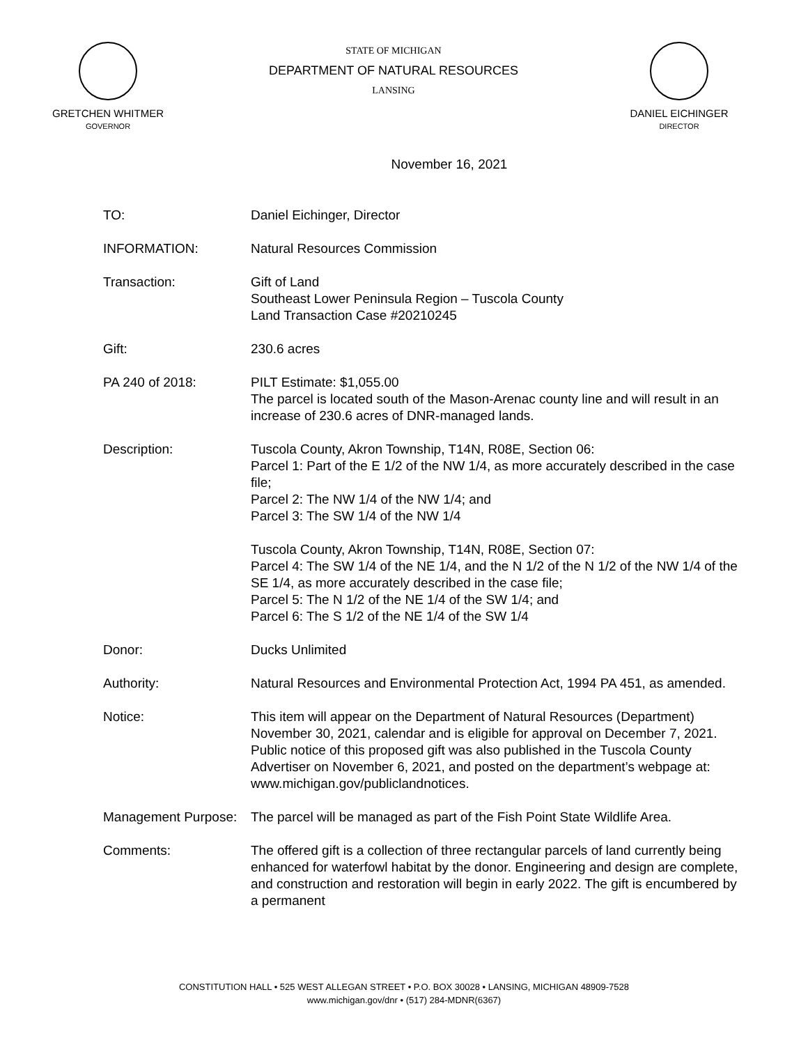GRETCHEN WHITMER
GOVERNOR
STATE OF MICHIGAN
DEPARTMENT OF NATURAL RESOURCES
LANSING
DANIEL EICHINGER
DIRECTOR
November 16, 2021
TO: Daniel Eichinger, Director
INFORMATION: Natural Resources Commission
Transaction: Gift of Land
Southeast Lower Peninsula Region – Tuscola County
Land Transaction Case #20210245
Gift: 230.6 acres
PA 240 of 2018: PILT Estimate: $1,055.00
The parcel is located south of the Mason-Arenac county line and will result in an increase of 230.6 acres of DNR-managed lands.
Description: Tuscola County, Akron Township, T14N, R08E, Section 06:
Parcel 1: Part of the E 1/2 of the NW 1/4, as more accurately described in the case file;
Parcel 2: The NW 1/4 of the NW 1/4; and
Parcel 3: The SW 1/4 of the NW 1/4
Tuscola County, Akron Township, T14N, R08E, Section 07:
Parcel 4: The SW 1/4 of the NE 1/4, and the N 1/2 of the N 1/2 of the NW 1/4 of the SE 1/4, as more accurately described in the case file;
Parcel 5: The N 1/2 of the NE 1/4 of the SW 1/4; and
Parcel 6: The S 1/2 of the NE 1/4 of the SW 1/4
Donor: Ducks Unlimited
Authority: Natural Resources and Environmental Protection Act, 1994 PA 451, as amended.
Notice: This item will appear on the Department of Natural Resources (Department) November 30, 2021, calendar and is eligible for approval on December 7, 2021. Public notice of this proposed gift was also published in the Tuscola County Advertiser on November 6, 2021, and posted on the department’s webpage at: www.michigan.gov/publiclandnotices.
Management Purpose:
The parcel will be managed as part of the Fish Point State Wildlife Area.
Comments: The offered gift is a collection of three rectangular parcels of land currently being enhanced for waterfowl habitat by the donor. Engineering and design are complete, and construction and restoration will begin in early 2022. The gift is encumbered by a permanent
CONSTITUTION HALL • 525 WEST ALLEGAN STREET • P.O. BOX 30028 • LANSING, MICHIGAN 48909-7528
www.michigan.gov/dnr • (517) 284-MDNR(6367)